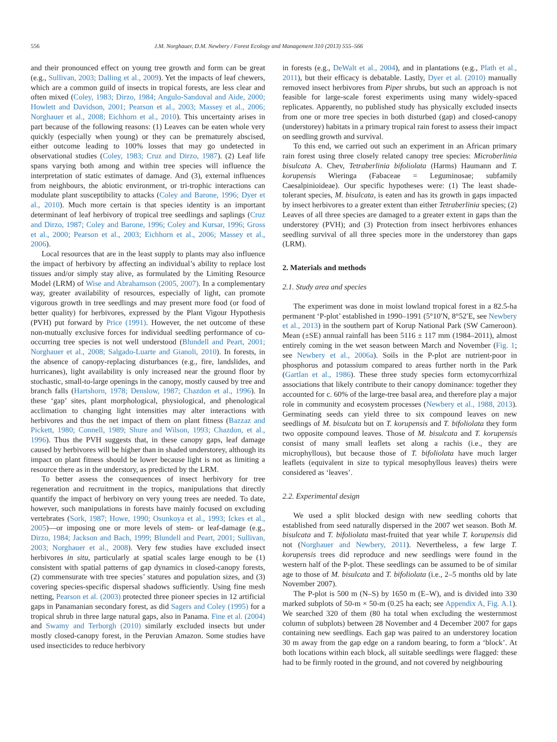556 J.M. Norghauer, D.M. Newbery / Forest Ecology and Management 310 (2013) 555–566
and their pronounced effect on young tree growth and form can be great (e.g., Sullivan, 2003; Dalling et al., 2009). Yet the impacts of leaf chewers, which are a common guild of insects in tropical forests, are less clear and often mixed (Coley, 1983; Dirzo, 1984; Angulo-Sandoval and Aide, 2000; Howlett and Davidson, 2001; Pearson et al., 2003; Massey et al., 2006; Norghauer et al., 2008; Eichhorn et al., 2010). This uncertainty arises in part because of the following reasons: (1) Leaves can be eaten whole very quickly (especially when young) or they can be prematurely abscised, either outcome leading to 100% losses that may go undetected in observational studies (Coley, 1983; Cruz and Dirzo, 1987). (2) Leaf life spans varying both among and within tree species will influence the interpretation of static estimates of damage. And (3), external influences from neighbours, the abiotic environment, or tri-trophic interactions can modulate plant susceptibility to attacks (Coley and Barone, 1996; Dyer et al., 2010). Much more certain is that species identity is an important determinant of leaf herbivory of tropical tree seedlings and saplings (Cruz and Dirzo, 1987; Coley and Barone, 1996; Coley and Kursar, 1996; Gross et al., 2000; Pearson et al., 2003; Eichhorn et al., 2006; Massey et al., 2006).
Local resources that are in the least supply to plants may also influence the impact of herbivory by affecting an individual’s ability to replace lost tissues and/or simply stay alive, as formulated by the Limiting Resource Model (LRM) of Wise and Abrahamson (2005, 2007). In a complementary way, greater availability of resources, especially of light, can promote vigorous growth in tree seedlings and may present more food (or food of better quality) for herbivores, expressed by the Plant Vigour Hypothesis (PVH) put forward by Price (1991). However, the net outcome of these non-mutually exclusive forces for individual seedling performance of co-occurring tree species is not well understood (Blundell and Peart, 2001; Norghauer et al., 2008; Salgado-Luarte and Gianoli, 2010). In forests, in the absence of canopy-replacing disturbances (e.g., fire, landslides, and hurricanes), light availability is only increased near the ground floor by stochastic, small-to-large openings in the canopy, mostly caused by tree and branch falls (Hartshorn, 1978; Denslow, 1987; Chazdon et al., 1996). In these ‘gap’ sites, plant morphological, physiological, and phenological acclimation to changing light intensities may alter interactions with herbivores and thus the net impact of them on plant fitness (Bazzaz and Pickett, 1980; Connell, 1989; Shure and Wilson, 1993; Chazdon, et al., 1996). Thus the PVH suggests that, in these canopy gaps, leaf damage caused by herbivores will be higher than in shaded understorey, although its impact on plant fitness should be lower because light is not as limiting a resource there as in the understory, as predicted by the LRM.
To better assess the consequences of insect herbivory for tree regeneration and recruitment in the tropics, manipulations that directly quantify the impact of herbivory on very young trees are needed. To date, however, such manipulations in forests have mainly focused on excluding vertebrates (Sork, 1987; Howe, 1990; Osunkoya et al., 1993; Ickes et al., 2005)—or imposing one or more levels of stem- or leaf-damage (e.g., Dirzo, 1984; Jackson and Bach, 1999; Blundell and Peart, 2001; Sullivan, 2003; Norghauer et al., 2008). Very few studies have excluded insect herbivores in situ, particularly at spatial scales large enough to be (1) consistent with spatial patterns of gap dynamics in closed-canopy forests, (2) commensurate with tree species’ statures and population sizes, and (3) covering species-specific dispersal shadows sufficiently. Using fine mesh netting, Pearson et al. (2003) protected three pioneer species in 12 artificial gaps in Panamanian secondary forest, as did Sagers and Coley (1995) for a tropical shrub in three large natural gaps, also in Panama. Fine et al. (2004) and Swamy and Terborgh (2010) similarly excluded insects but under mostly closed-canopy forest, in the Peruvian Amazon. Some studies have used insecticides to reduce herbivory
in forests (e.g., DeWalt et al., 2004), and in plantations (e.g., Plath et al., 2011), but their efficacy is debatable. Lastly, Dyer et al. (2010) manually removed insect herbivores from Piper shrubs, but such an approach is not feasible for large-scale forest experiments using many widely-spaced replicates. Apparently, no published study has physically excluded insects from one or more tree species in both disturbed (gap) and closed-canopy (understorey) habitats in a primary tropical rain forest to assess their impact on seedling growth and survival.
To this end, we carried out such an experiment in an African primary rain forest using three closely related canopy tree species: Microberlinia bisulcata A. Chev, Tetraberlinia bifoliolata (Harms) Haumann and T. korupensis Wieringa (Fabaceae = Leguminosae; subfamily Caesalpinioideae). Our specific hypotheses were: (1) The least shade-tolerant species, M. bisulcata, is eaten and has its growth in gaps impacted by insect herbivores to a greater extent than either Tetraberlinia species; (2) Leaves of all three species are damaged to a greater extent in gaps than the understorey (PVH); and (3) Protection from insect herbivores enhances seedling survival of all three species more in the understorey than gaps (LRM).
2. Materials and methods
2.1. Study area and species
The experiment was done in moist lowland tropical forest in a 82.5-ha permanent ‘P-plot’ established in 1990–1991 (5°10′N, 8°52′E, see Newbery et al., 2013) in the southern part of Korup National Park (SW Cameroon). Mean (±SE) annual rainfall has been 5116 ± 117 mm (1984–2011), almost entirely coming in the wet season between March and November (Fig. 1; see Newbery et al., 2006a). Soils in the P-plot are nutrient-poor in phosphorus and potassium compared to areas further north in the Park (Gartlan et al., 1986). These three study species form ectomycorrhizal associations that likely contribute to their canopy dominance: together they accounted for c. 60% of the large-tree basal area, and therefore play a major role in community and ecosystem processes (Newbery et al., 1988, 2013). Germinating seeds can yield three to six compound leaves on new seedlings of M. bisulcata but on T. korupensis and T. bifoliolata they form two opposite compound leaves. Those of M. bisulcata and T. korupensis consist of many small leaflets set along a rachis (i.e., they are microphyllous), but because those of T. bifoliolata have much larger leaflets (equivalent in size to typical mesophyllous leaves) theirs were considered as ‘leaves’.
2.2. Experimental design
We used a split blocked design with new seedling cohorts that established from seed naturally dispersed in the 2007 wet season. Both M. bisulcata and T. bifoliolata mast-fruited that year while T. korupensis did not (Norghauer and Newbery, 2011). Nevertheless, a few large T. korupensis trees did reproduce and new seedlings were found in the western half of the P-plot. These seedlings can be assumed to be of similar age to those of M. bisulcata and T. bifoliolata (i.e., 2–5 months old by late November 2007).
The P-plot is 500 m (N–S) by 1650 m (E–W), and is divided into 330 marked subplots of 50-m × 50-m (0.25 ha each; see Appendix A, Fig. A.1). We searched 320 of them (80 ha total when excluding the westernmost column of subplots) between 28 November and 4 December 2007 for gaps containing new seedlings. Each gap was paired to an understorey location 30 m away from the gap edge on a random bearing, to form a ‘block’. At both locations within each block, all suitable seedlings were flagged: these had to be firmly rooted in the ground, and not covered by neighbouring